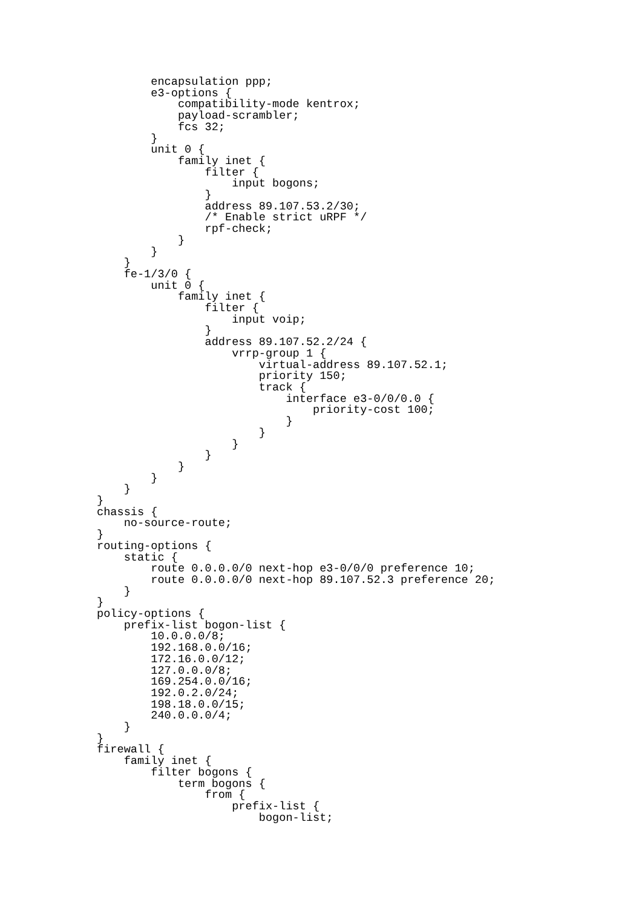encapsulation ppp;
        e3-options {
            compatibility-mode kentrox;
            payload-scrambler;
            fcs 32;
        }
        unit 0 {
            family inet {
                filter {
                    input bogons;
                }
                address 89.107.53.2/30;
                /* Enable strict uRPF */
                rpf-check;
            }
        }
    }
    fe-1/3/0 {
        unit 0 {
            family inet {
                filter {
                    input voip;
                }
                address 89.107.52.2/24 {
                    vrrp-group 1 {
                        virtual-address 89.107.52.1;
                        priority 150;
                        track {
                            interface e3-0/0/0.0 {
                                priority-cost 100;
                            }
                        }
                    }
                }
            }
        }
    }
}
chassis {
    no-source-route;
}
routing-options {
    static {
        route 0.0.0.0/0 next-hop e3-0/0/0 preference 10;
        route 0.0.0.0/0 next-hop 89.107.52.3 preference 20;
    }
}
policy-options {
    prefix-list bogon-list {
        10.0.0.0/8;
        192.168.0.0/16;
        172.16.0.0/12;
        127.0.0.0/8;
        169.254.0.0/16;
        192.0.2.0/24;
        198.18.0.0/15;
        240.0.0.0/4;
    }
}
firewall {
    family inet {
        filter bogons {
            term bogons {
                from {
                    prefix-list {
                        bogon-list;